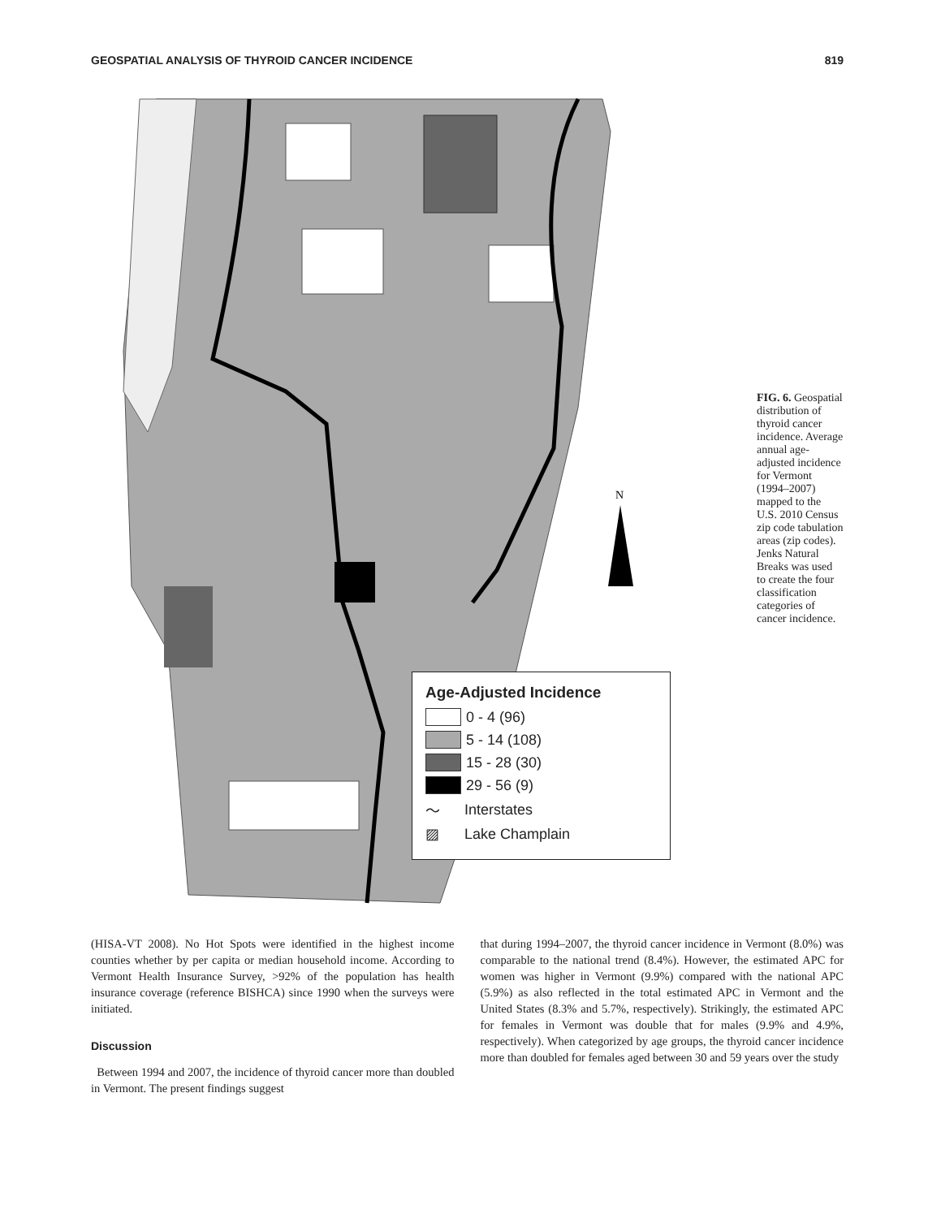GEOSPATIAL ANALYSIS OF THYROID CANCER INCIDENCE 819
N
Age-Adjusted Incidence
0 - 4 (96)
5 - 14 (108)
15 - 28 (30)
29 - 56 (9)
〜 Interstates
▨ Lake Champlain
FIG. 6. Geospatial distribution of thyroid cancer incidence. Average annual age-adjusted incidence for Vermont (1994–2007) mapped to the U.S. 2010 Census zip code tabulation areas (zip codes). Jenks Natural Breaks was used to create the four classification categories of cancer incidence.
(HISA-VT 2008). No Hot Spots were identified in the highest income counties whether by per capita or median household income. According to Vermont Health Insurance Survey, >92% of the population has health insurance coverage (reference BISHCA) since 1990 when the surveys were initiated.
Discussion
Between 1994 and 2007, the incidence of thyroid cancer more than doubled in Vermont. The present findings suggest
that during 1994–2007, the thyroid cancer incidence in Vermont (8.0%) was comparable to the national trend (8.4%). However, the estimated APC for women was higher in Vermont (9.9%) compared with the national APC (5.9%) as also reflected in the total estimated APC in Vermont and the United States (8.3% and 5.7%, respectively). Strikingly, the estimated APC for females in Vermont was double that for males (9.9% and 4.9%, respectively). When categorized by age groups, the thyroid cancer incidence more than doubled for females aged between 30 and 59 years over the study